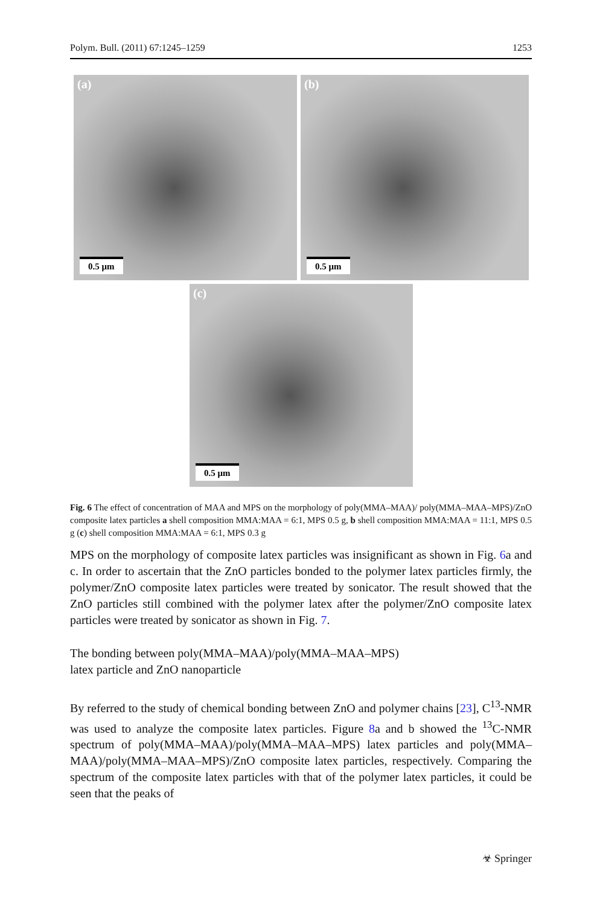Polym. Bull. (2011) 67:1245–1259 1253
(a)
0.5 μm
(b)
0.5 μm
(c)
0.5 μm
Fig. 6 The effect of concentration of MAA and MPS on the morphology of poly(MMA–MAA)/ poly(MMA–MAA–MPS)/ZnO composite latex particles a shell composition MMA:MAA = 6:1, MPS 0.5 g, b shell composition MMA:MAA = 11:1, MPS 0.5 g (c) shell composition MMA:MAA = 6:1, MPS 0.3 g
MPS on the morphology of composite latex particles was insignificant as shown in Fig. 6a and c. In order to ascertain that the ZnO particles bonded to the polymer latex particles firmly, the polymer/ZnO composite latex particles were treated by sonicator. The result showed that the ZnO particles still combined with the polymer latex after the polymer/ZnO composite latex particles were treated by sonicator as shown in Fig. 7.
The bonding between poly(MMA–MAA)/poly(MMA–MAA–MPS)
latex particle and ZnO nanoparticle
By referred to the study of chemical bonding between ZnO and polymer chains [23], C<sup>13</sup>-NMR was used to analyze the composite latex particles. Figure 8a and b showed the <sup>13</sup>C-NMR spectrum of poly(MMA–MAA)/poly(MMA–MAA–MPS) latex particles and poly(MMA–MAA)/poly(MMA–MAA–MPS)/ZnO composite latex particles, respectively. Comparing the spectrum of the composite latex particles with that of the polymer latex particles, it could be seen that the peaks of
☣ Springer